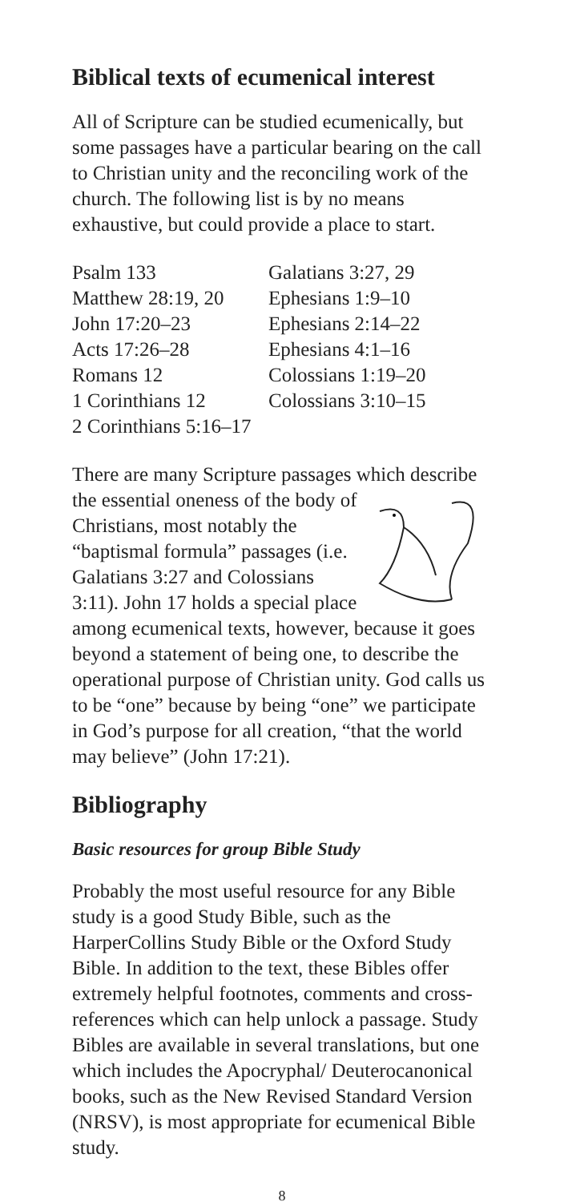Biblical texts of ecumenical interest
All of Scripture can be studied ecumenically, but some passages have a particular bearing on the call to Christian unity and the reconciling work of the church. The following list is by no means exhaustive, but could provide a place to start.
Psalm 133
Matthew 28:19, 20
John 17:20–23
Acts 17:26–28
Romans 12
1 Corinthians 12
2 Corinthians 5:16–17
Galatians 3:27, 29
Ephesians 1:9–10
Ephesians 2:14–22
Ephesians 4:1–16
Colossians 1:19–20
Colossians 3:10–15
There are many Scripture passages which describe the essential oneness of the body of Christians, most notably the “baptismal formula” passages (i.e. Galatians 3:27 and Colossians 3:11). John 17 holds a special place among ecumenical texts, however, because it goes beyond a statement of being one, to describe the operational purpose of Christian unity. God calls us to be “one” because by being “one” we participate in God’s purpose for all creation, “that the world may believe” (John 17:21).
Bibliography
Basic resources for group Bible Study
Probably the most useful resource for any Bible study is a good Study Bible, such as the HarperCollins Study Bible or the Oxford Study Bible. In addition to the text, these Bibles offer extremely helpful footnotes, comments and cross-references which can help unlock a passage. Study Bibles are available in several translations, but one which includes the Apocryphal/ Deuterocanonical books, such as the New Revised Standard Version (NRSV), is most appropriate for ecumenical Bible study.
8